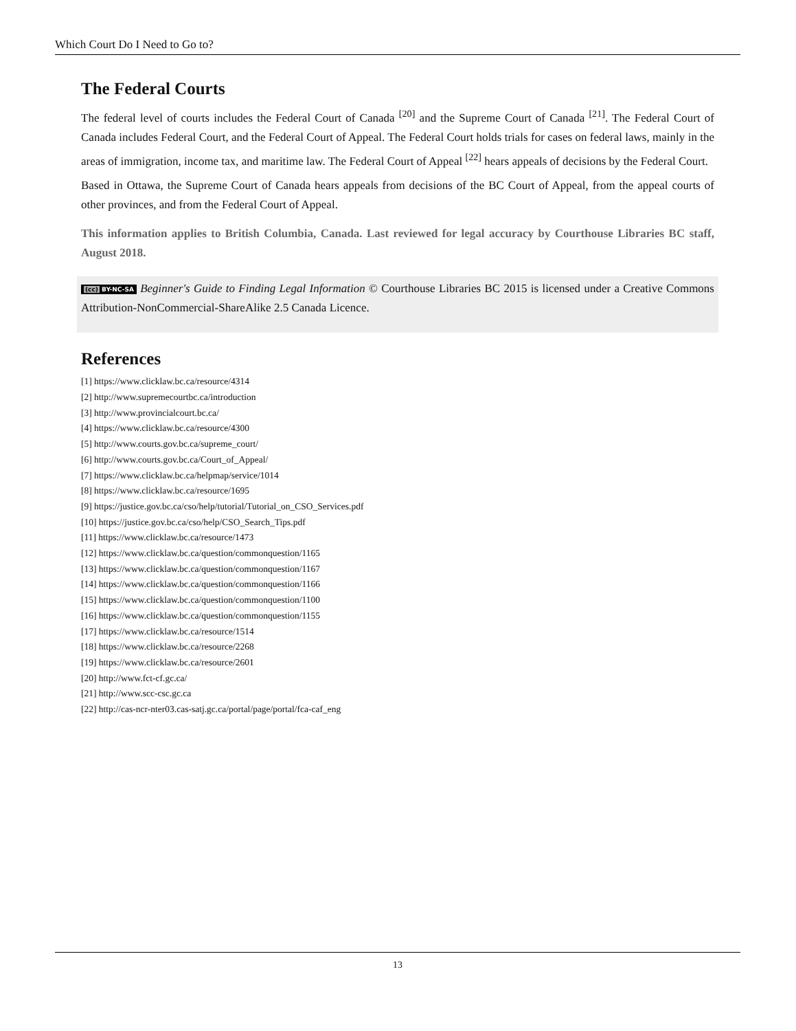Which Court Do I Need to Go to?
The Federal Courts
The federal level of courts includes the Federal Court of Canada <sup>[20]</sup> and the Supreme Court of Canada <sup>[21]</sup>. The Federal Court of Canada includes Federal Court, and the Federal Court of Appeal. The Federal Court holds trials for cases on federal laws, mainly in the areas of immigration, income tax, and maritime law. The Federal Court of Appeal <sup>[22]</sup> hears appeals of decisions by the Federal Court.
Based in Ottawa, the Supreme Court of Canada hears appeals from decisions of the BC Court of Appeal, from the appeal courts of other provinces, and from the Federal Court of Appeal.
This information applies to British Columbia, Canada. Last reviewed for legal accuracy by Courthouse Libraries BC staff, August 2018.
(cc) BY-NC-SA Beginner's Guide to Finding Legal Information © Courthouse Libraries BC 2015 is licensed under a Creative Commons Attribution-NonCommercial-ShareAlike 2.5 Canada Licence.
References
[1] https://www.clicklaw.bc.ca/resource/4314
[2] http://www.supremecourtbc.ca/introduction
[3] http://www.provincialcourt.bc.ca/
[4] https://www.clicklaw.bc.ca/resource/4300
[5] http://www.courts.gov.bc.ca/supreme_court/
[6] http://www.courts.gov.bc.ca/Court_of_Appeal/
[7] https://www.clicklaw.bc.ca/helpmap/service/1014
[8] https://www.clicklaw.bc.ca/resource/1695
[9] https://justice.gov.bc.ca/cso/help/tutorial/Tutorial_on_CSO_Services.pdf
[10] https://justice.gov.bc.ca/cso/help/CSO_Search_Tips.pdf
[11] https://www.clicklaw.bc.ca/resource/1473
[12] https://www.clicklaw.bc.ca/question/commonquestion/1165
[13] https://www.clicklaw.bc.ca/question/commonquestion/1167
[14] https://www.clicklaw.bc.ca/question/commonquestion/1166
[15] https://www.clicklaw.bc.ca/question/commonquestion/1100
[16] https://www.clicklaw.bc.ca/question/commonquestion/1155
[17] https://www.clicklaw.bc.ca/resource/1514
[18] https://www.clicklaw.bc.ca/resource/2268
[19] https://www.clicklaw.bc.ca/resource/2601
[20] http://www.fct-cf.gc.ca/
[21] http://www.scc-csc.gc.ca
[22] http://cas-ncr-nter03.cas-satj.gc.ca/portal/page/portal/fca-caf_eng
13